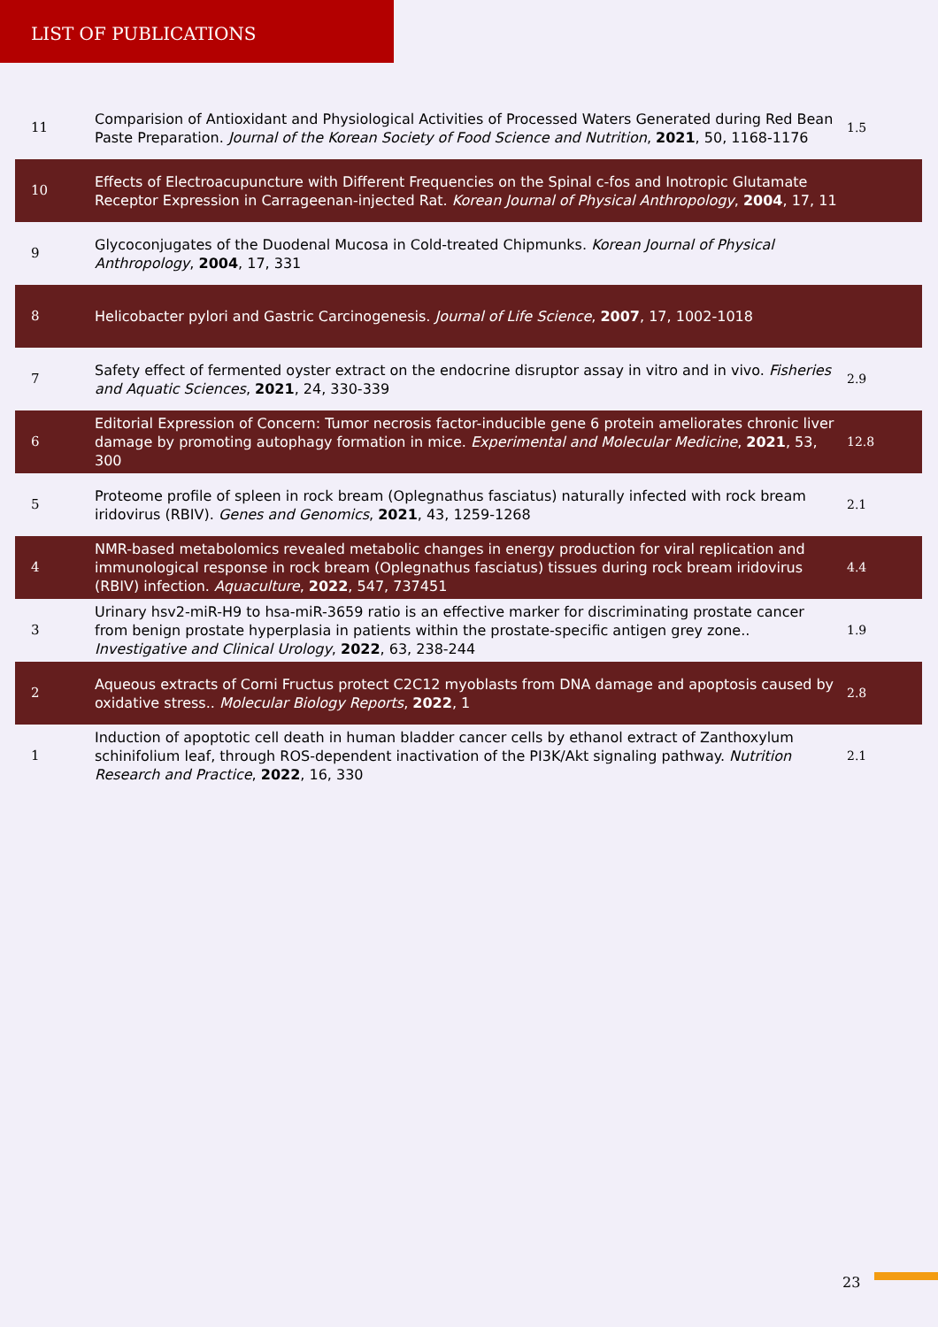LIST OF PUBLICATIONS
| 11 | Comparision of Antioxidant and Physiological Activities of Processed Waters Generated during Red Bean Paste Preparation. Journal of the Korean Society of Food Science and Nutrition , 2021 , 50, 1168-1176 | 1.5 |
| 10 | Effects of Electroacupuncture with Different Frequencies on the Spinal c-fos and Inotropic Glutamate Receptor Expression in Carrageenan-injected Rat. Korean Journal of Physical Anthropology , 2004 , 17, 11 | |
| 9 | Glycoconjugates of the Duodenal Mucosa in Cold-treated Chipmunks. Korean Journal of Physical Anthropology , 2004 , 17, 331 | |
| 8 | Helicobacter pylori and Gastric Carcinogenesis. Journal of Life Science , 2007 , 17, 1002-1018 | |
| 7 | Safety effect of fermented oyster extract on the endocrine disruptor assay in vitro and in vivo. Fisheries and Aquatic Sciences , 2021 , 24, 330-339 | 2.9 |
| 6 | Editorial Expression of Concern: Tumor necrosis factor-inducible gene 6 protein ameliorates chronic liver damage by promoting autophagy formation in mice. Experimental and Molecular Medicine , 2021 , 53, 300 | 12.8 |
| 5 | Proteome profile of spleen in rock bream (Oplegnathus fasciatus) naturally infected with rock bream iridovirus (RBIV). Genes and Genomics , 2021 , 43, 1259-1268 | 2.1 |
| 4 | NMR-based metabolomics revealed metabolic changes in energy production for viral replication and immunological response in rock bream (Oplegnathus fasciatus) tissues during rock bream iridovirus (RBIV) infection. Aquaculture , 2022 , 547, 737451 | 4.4 |
| 3 | Urinary hsv2-miR-H9 to hsa-miR-3659 ratio is an effective marker for discriminating prostate cancer from benign prostate hyperplasia in patients within the prostate-specific antigen grey zone.. Investigative and Clinical Urology , 2022 , 63, 238-244 | 1.9 |
| 2 | Aqueous extracts of Corni Fructus protect C2C12 myoblasts from DNA damage and apoptosis caused by oxidative stress.. Molecular Biology Reports , 2022 , 1 | 2.8 |
| 1 | Induction of apoptotic cell death in human bladder cancer cells by ethanol extract of Zanthoxylum schinifolium leaf, through ROS-dependent inactivation of the PI3K/Akt signaling pathway. Nutrition Research and Practice , 2022 , 16, 330 | 2.1 |
23